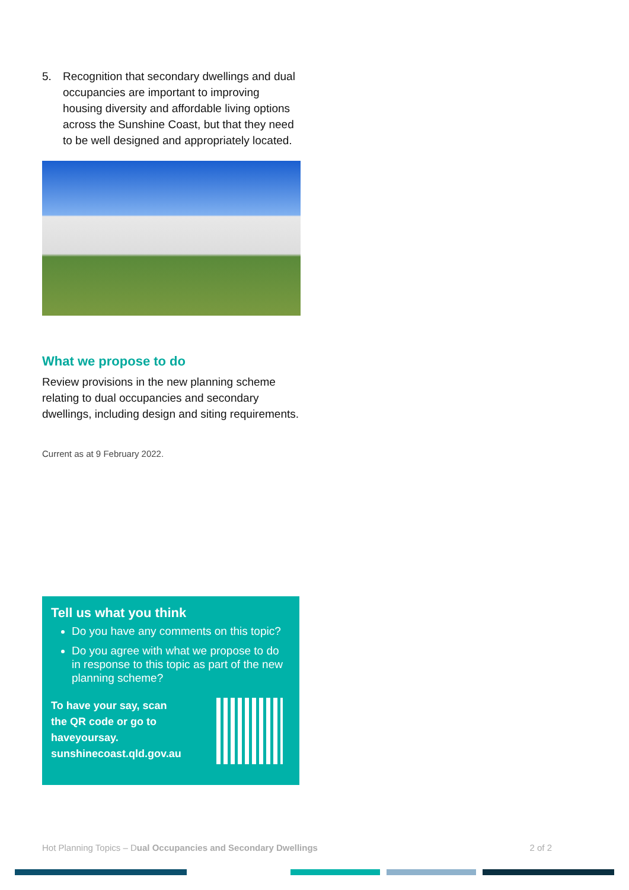5. Recognition that secondary dwellings and dual occupancies are important to improving housing diversity and affordable living options across the Sunshine Coast, but that they need to be well designed and appropriately located.
What we propose to do
Review provisions in the new planning scheme relating to dual occupancies and secondary dwellings, including design and siting requirements.
Current as at 9 February 2022.
Tell us what you think
Do you have any comments on this topic?
Do you agree with what we propose to do in response to this topic as part of the new planning scheme?
To have your say, scan
the QR code or go to
haveyoursay.
sunshinecoast.qld.gov.au
Hot Planning Topics – Dual Occupancies and Secondary Dwellings 2 of 2